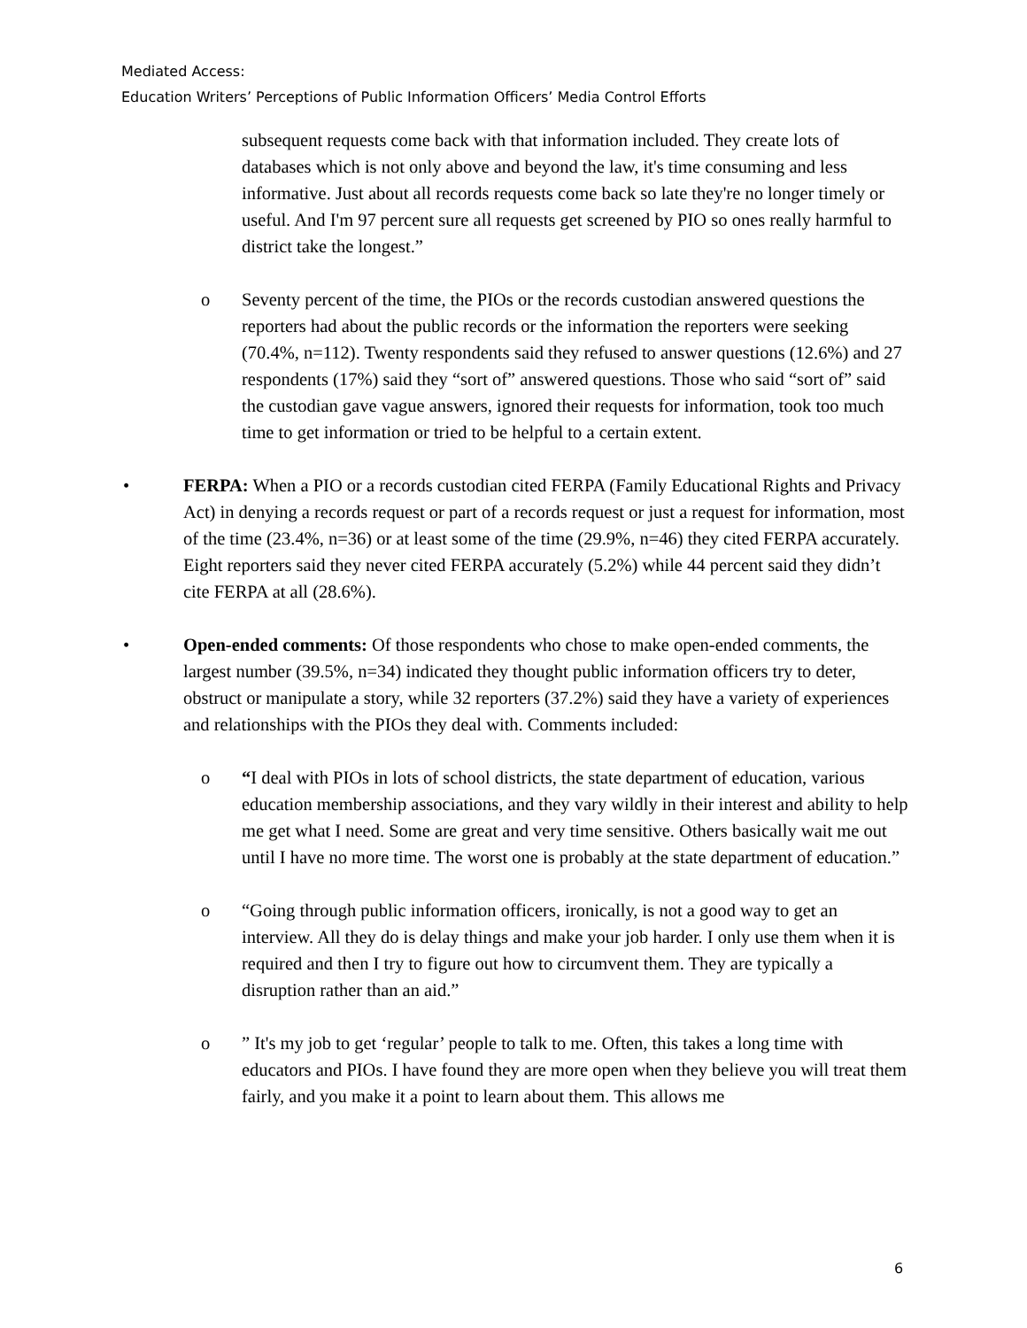Mediated Access:
Education Writers’ Perceptions of Public Information Officers’ Media Control Efforts
subsequent requests come back with that information included. They create lots of databases which is not only above and beyond the law, it's time consuming and less informative. Just about all records requests come back so late they're no longer timely or useful. And I'm 97 percent sure all requests get screened by PIO so ones really harmful to district take the longest.”
o Seventy percent of the time, the PIOs or the records custodian answered questions the reporters had about the public records or the information the reporters were seeking (70.4%, n=112). Twenty respondents said they refused to answer questions (12.6%) and 27 respondents (17%) said they “sort of” answered questions. Those who said “sort of” said the custodian gave vague answers, ignored their requests for information, took too much time to get information or tried to be helpful to a certain extent.
• FERPA: When a PIO or a records custodian cited FERPA (Family Educational Rights and Privacy Act) in denying a records request or part of a records request or just a request for information, most of the time (23.4%, n=36) or at least some of the time (29.9%, n=46) they cited FERPA accurately. Eight reporters said they never cited FERPA accurately (5.2%) while 44 percent said they didn’t cite FERPA at all (28.6%).
• Open-ended comments: Of those respondents who chose to make open-ended comments, the largest number (39.5%, n=34) indicated they thought public information officers try to deter, obstruct or manipulate a story, while 32 reporters (37.2%) said they have a variety of experiences and relationships with the PIOs they deal with. Comments included:
o “I deal with PIOs in lots of school districts, the state department of education, various education membership associations, and they vary wildly in their interest and ability to help me get what I need. Some are great and very time sensitive. Others basically wait me out until I have no more time. The worst one is probably at the state department of education.”
o “Going through public information officers, ironically, is not a good way to get an interview. All they do is delay things and make your job harder. I only use them when it is required and then I try to figure out how to circumvent them. They are typically a disruption rather than an aid.”
o ” It's my job to get ‘regular’ people to talk to me. Often, this takes a long time with educators and PIOs. I have found they are more open when they believe you will treat them fairly, and you make it a point to learn about them. This allows me
6